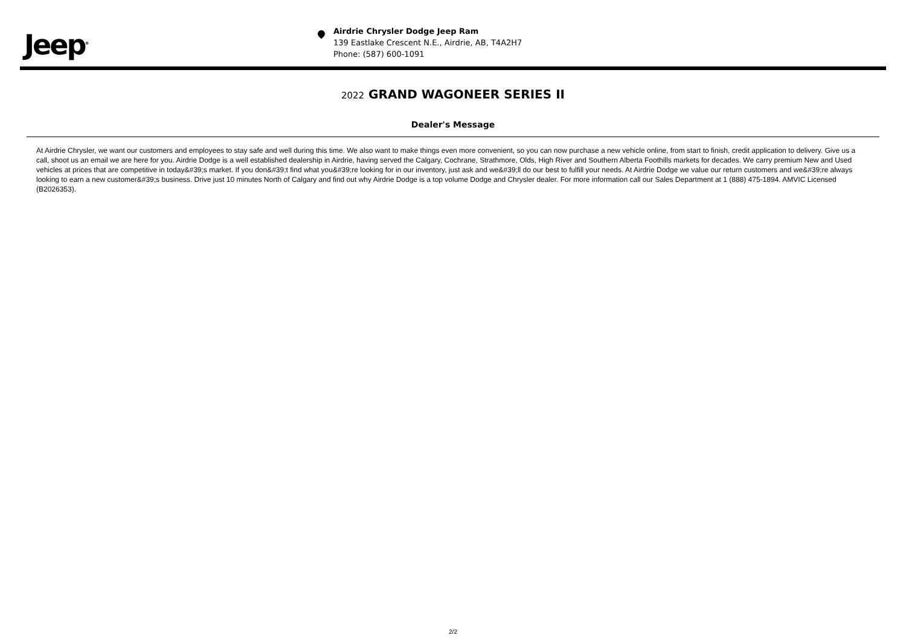Jeep<sup>®</sup>
Airdrie Chrysler Dodge Jeep Ram
139 Eastlake Crescent N.E., Airdrie, AB, T4A2H7
Phone: (587) 600-1091
2022 GRAND WAGONEER SERIES II
Dealer's Message
At Airdrie Chrysler, we want our customers and employees to stay safe and well during this time. We also want to make things even more convenient, so you can now purchase a new vehicle online, from start to finish, credit application to delivery. Give us a call, shoot us an email we are here for you. Airdrie Dodge is a well established dealership in Airdrie, having served the Calgary, Cochrane, Strathmore, Olds, High River and Southern Alberta Foothills markets for decades. We carry premium New and Used vehicles at prices that are competitive in today&#39;s market. If you don&#39;t find what you&#39;re looking for in our inventory, just ask and we&#39;ll do our best to fulfill your needs. At Airdrie Dodge we value our return customers and we&#39;re always looking to earn a new customer&#39;s business. Drive just 10 minutes North of Calgary and find out why Airdrie Dodge is a top volume Dodge and Chrysler dealer. For more information call our Sales Department at 1 (888) 475-1894. AMVIC Licensed (B2026353).
2/2